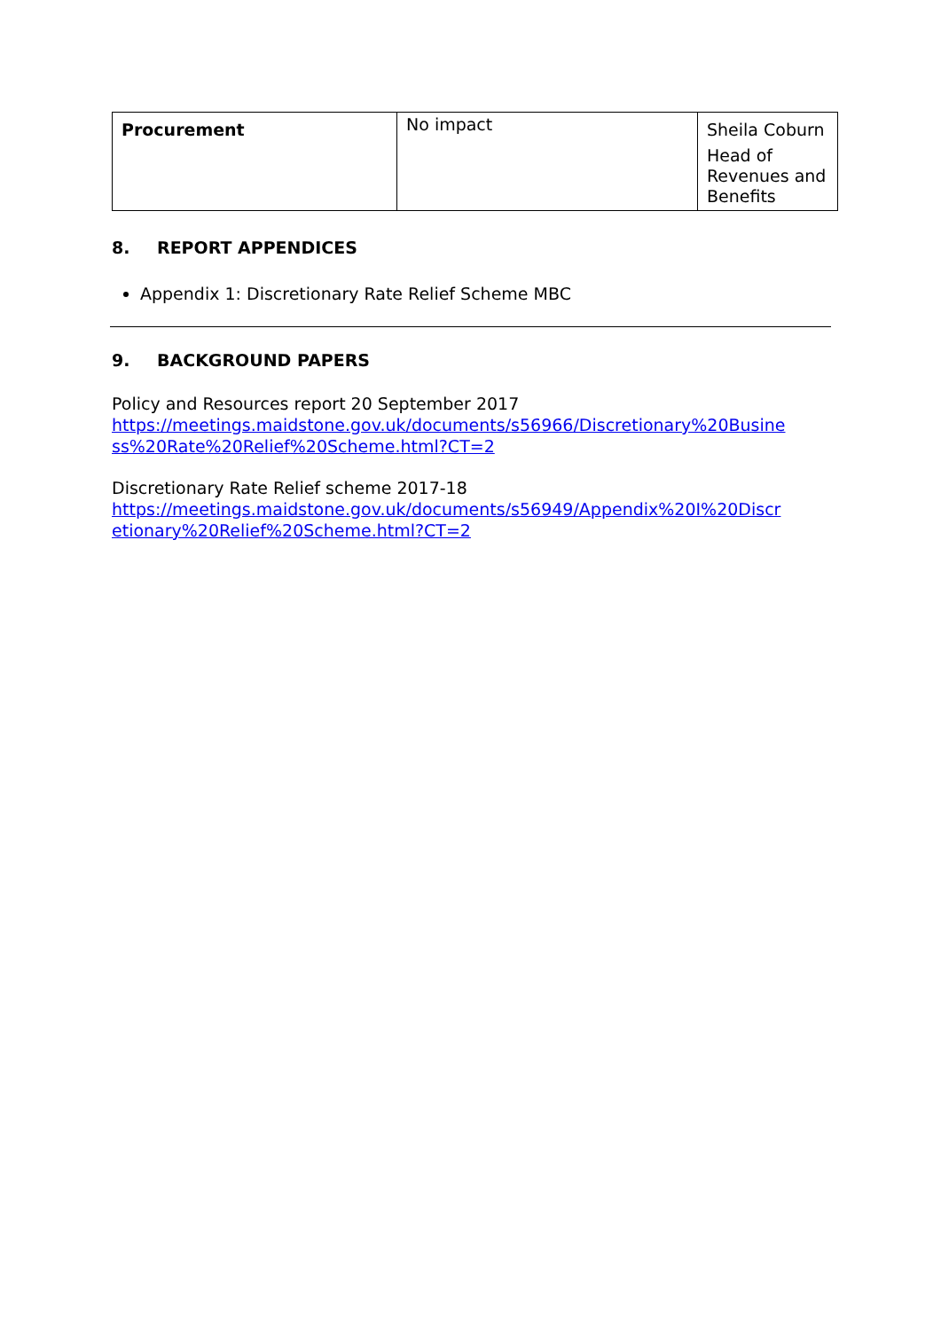| Procurement | No impact | Sheila Coburn Head of Revenues and Benefits |
8. REPORT APPENDICES
Appendix 1: Discretionary Rate Relief Scheme MBC
9. BACKGROUND PAPERS
Policy and Resources report 20 September 2017
https://meetings.maidstone.gov.uk/documents/s56966/Discretionary%20Busine ss%20Rate%20Relief%20Scheme.html?CT=2
Discretionary Rate Relief scheme 2017-18
https://meetings.maidstone.gov.uk/documents/s56949/Appendix%20I%20Discr etionary%20Relief%20Scheme.html?CT=2